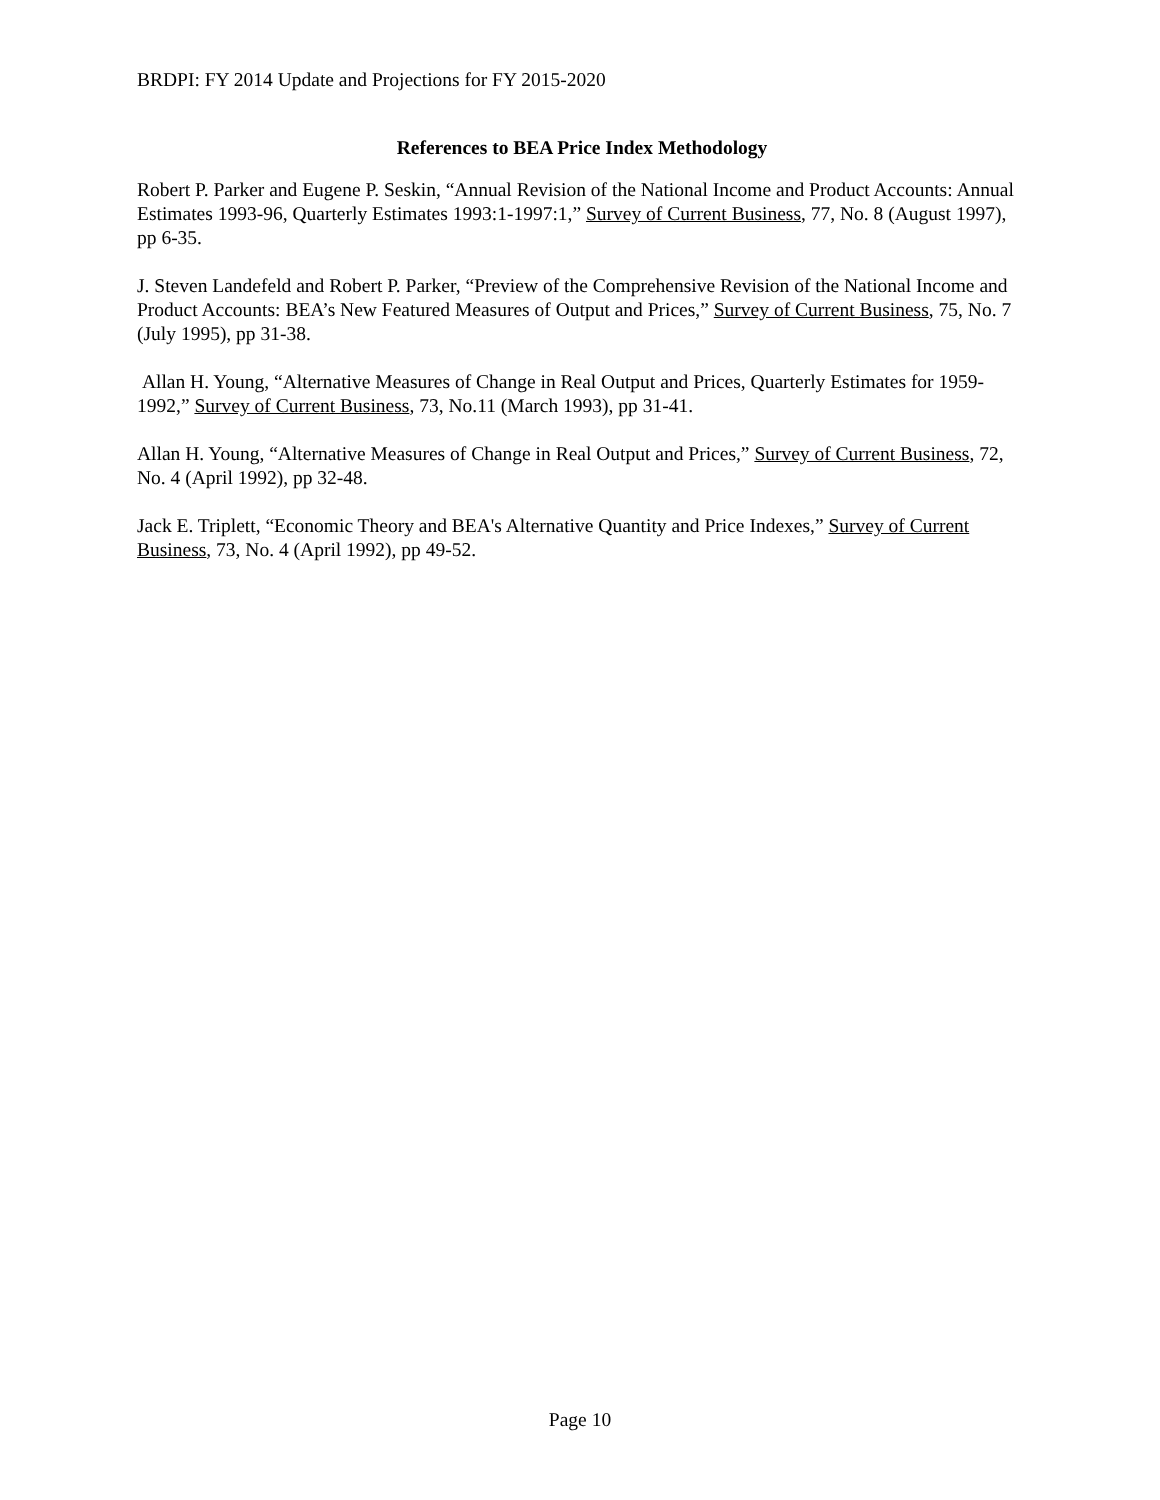BRDPI: FY 2014 Update and Projections for FY 2015-2020
References to BEA Price Index Methodology
Robert P. Parker and Eugene P. Seskin, “Annual Revision of the National Income and Product Accounts: Annual Estimates 1993-96, Quarterly Estimates 1993:1-1997:1,” Survey of Current Business, 77, No. 8 (August 1997), pp 6-35.
J. Steven Landefeld and Robert P. Parker, “Preview of the Comprehensive Revision of the National Income and Product Accounts: BEA’s New Featured Measures of Output and Prices,” Survey of Current Business, 75, No. 7 (July 1995), pp 31-38.
Allan H. Young, “Alternative Measures of Change in Real Output and Prices, Quarterly Estimates for 1959-1992,” Survey of Current Business, 73, No.11 (March 1993), pp 31-41.
Allan H. Young, “Alternative Measures of Change in Real Output and Prices,” Survey of Current Business, 72, No. 4 (April 1992), pp 32-48.
Jack E. Triplett, “Economic Theory and BEA's Alternative Quantity and Price Indexes,” Survey of Current Business, 73, No. 4 (April 1992), pp 49-52.
Page 10